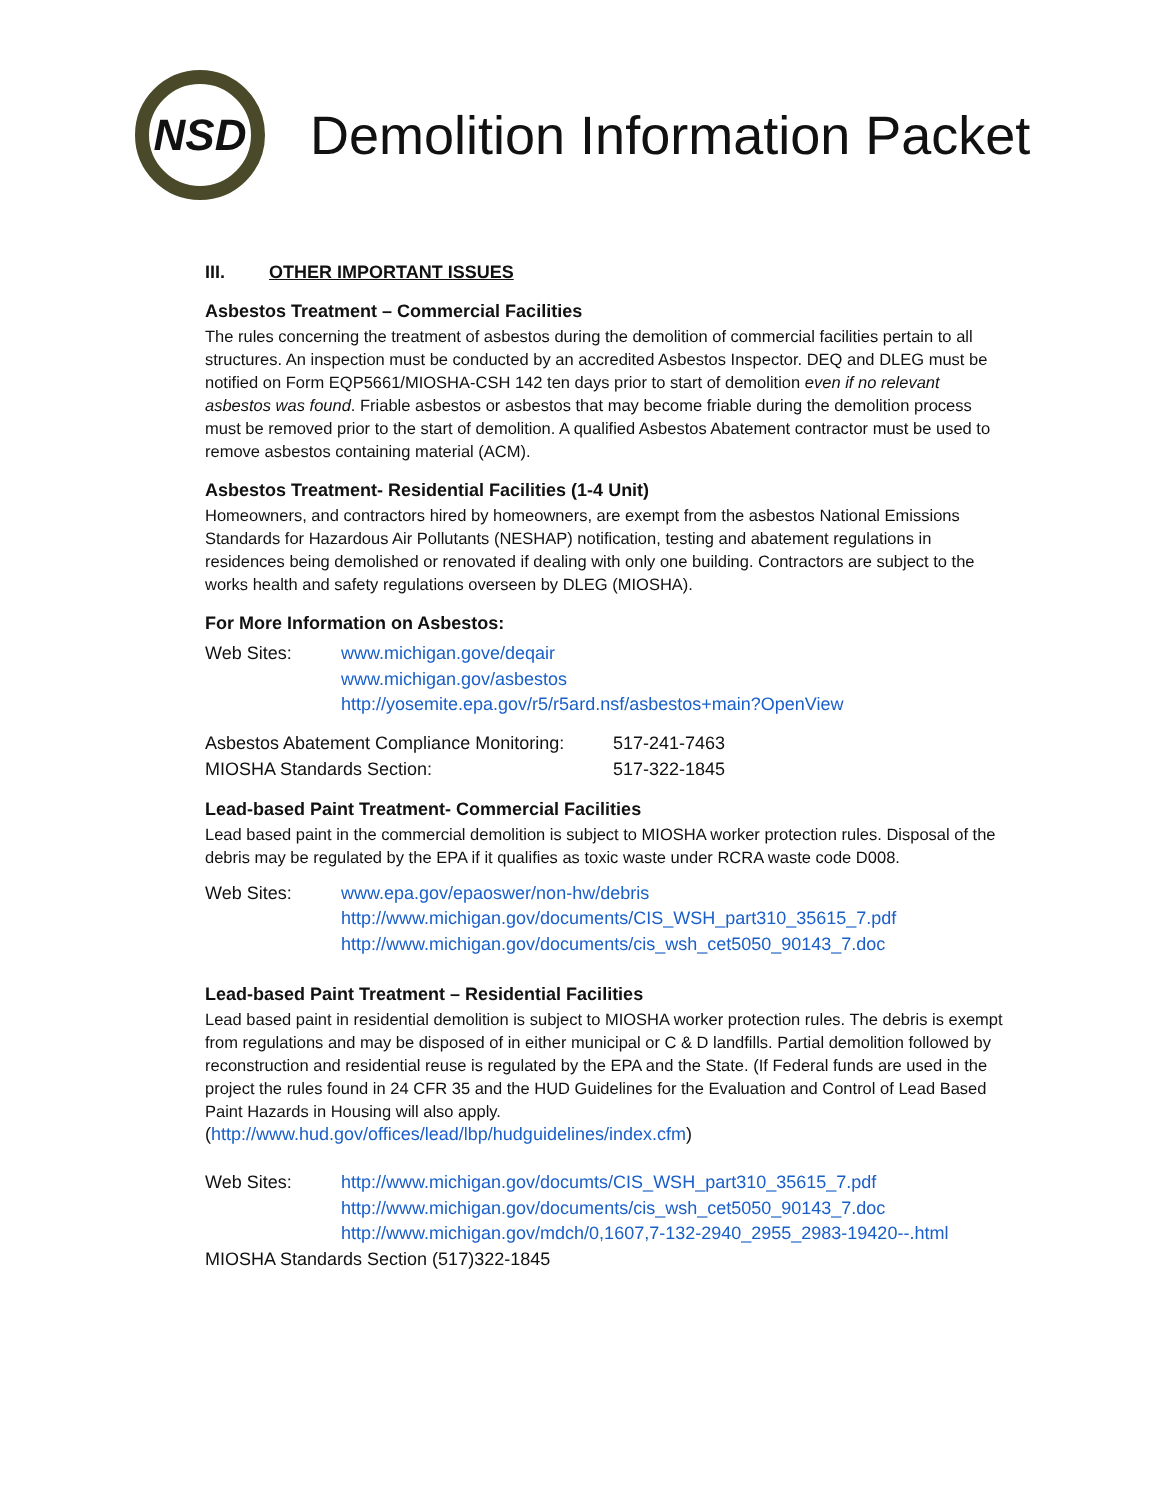NSD
Demolition Information Packet
III. OTHER IMPORTANT ISSUES
Asbestos Treatment – Commercial Facilities
The rules concerning the treatment of asbestos during the demolition of commercial facilities pertain to all structures. An inspection must be conducted by an accredited Asbestos Inspector. DEQ and DLEG must be notified on Form EQP5661/MIOSHA-CSH 142 ten days prior to start of demolition even if no relevant asbestos was found. Friable asbestos or asbestos that may become friable during the demolition process must be removed prior to the start of demolition. A qualified Asbestos Abatement contractor must be used to remove asbestos containing material (ACM).
Asbestos Treatment- Residential Facilities (1-4 Unit)
Homeowners, and contractors hired by homeowners, are exempt from the asbestos National Emissions Standards for Hazardous Air Pollutants (NESHAP) notification, testing and abatement regulations in residences being demolished or renovated if dealing with only one building. Contractors are subject to the works health and safety regulations overseen by DLEG (MIOSHA).
For More Information on Asbestos:
Web Sites: www.michigan.gove/deqair
www.michigan.gov/asbestos
http://yosemite.epa.gov/r5/r5ard.nsf/asbestos+main?OpenView
Asbestos Abatement Compliance Monitoring:
517-241-7463
MIOSHA Standards Section: 517-322-1845
Lead-based Paint Treatment- Commercial Facilities
Lead based paint in the commercial demolition is subject to MIOSHA worker protection rules. Disposal of the debris may be regulated by the EPA if it qualifies as toxic waste under RCRA waste code D008.
Web Sites: www.epa.gov/epaoswer/non-hw/debris
http://www.michigan.gov/documents/CIS_WSH_part310_35615_7.pdf
http://www.michigan.gov/documents/cis_wsh_cet5050_90143_7.doc
Lead-based Paint Treatment – Residential Facilities
Lead based paint in residential demolition is subject to MIOSHA worker protection rules. The debris is exempt from regulations and may be disposed of in either municipal or C & D landfills. Partial demolition followed by reconstruction and residential reuse is regulated by the EPA and the State. (If Federal funds are used in the project the rules found in 24 CFR 35 and the HUD Guidelines for the Evaluation and Control of Lead Based Paint Hazards in Housing will also apply.
(http://www.hud.gov/offices/lead/lbp/hudguidelines/index.cfm)
Web Sites: http://www.michigan.gov/documts/CIS_WSH_part310_35615_7.pdf
http://www.michigan.gov/documents/cis_wsh_cet5050_90143_7.doc
http://www.michigan.gov/mdch/0,1607,7-132-2940_2955_2983-19420--.html
MIOSHA Standards Section (517)322-1845